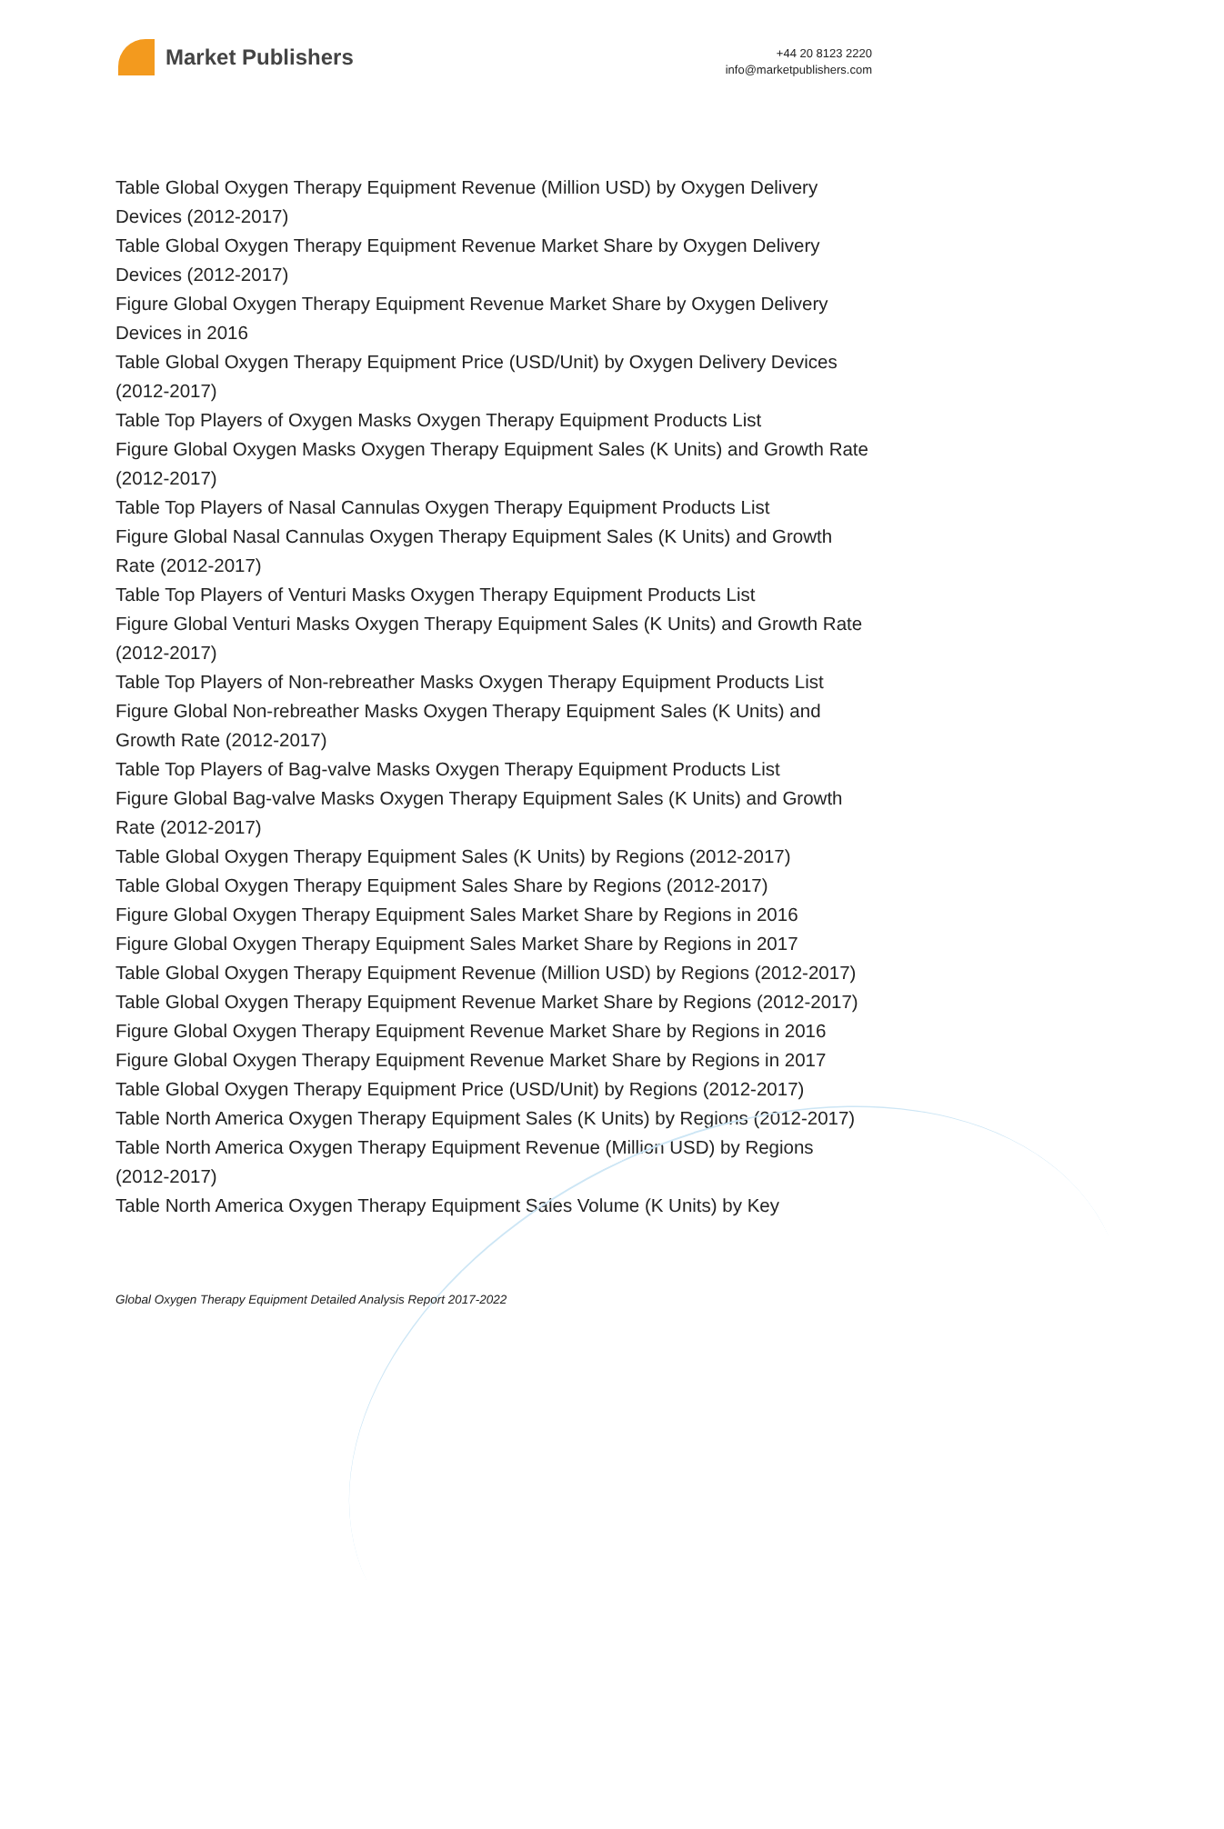Market Publishers
+44 20 8123 2220
info@marketpublishers.com
Table Global Oxygen Therapy Equipment Revenue (Million USD) by Oxygen Delivery Devices (2012-2017)
Table Global Oxygen Therapy Equipment Revenue Market Share by Oxygen Delivery Devices (2012-2017)
Figure Global Oxygen Therapy Equipment Revenue Market Share by Oxygen Delivery Devices in 2016
Table Global Oxygen Therapy Equipment Price (USD/Unit) by Oxygen Delivery Devices (2012-2017)
Table Top Players of Oxygen Masks Oxygen Therapy Equipment Products List
Figure Global Oxygen Masks Oxygen Therapy Equipment Sales (K Units) and Growth Rate (2012-2017)
Table Top Players of Nasal Cannulas Oxygen Therapy Equipment Products List
Figure Global Nasal Cannulas Oxygen Therapy Equipment Sales (K Units) and Growth Rate (2012-2017)
Table Top Players of Venturi Masks Oxygen Therapy Equipment Products List
Figure Global Venturi Masks Oxygen Therapy Equipment Sales (K Units) and Growth Rate (2012-2017)
Table Top Players of Non-rebreather Masks Oxygen Therapy Equipment Products List
Figure Global Non-rebreather Masks Oxygen Therapy Equipment Sales (K Units) and Growth Rate (2012-2017)
Table Top Players of Bag-valve Masks Oxygen Therapy Equipment Products List
Figure Global Bag-valve Masks Oxygen Therapy Equipment Sales (K Units) and Growth Rate (2012-2017)
Table Global Oxygen Therapy Equipment Sales (K Units) by Regions (2012-2017)
Table Global Oxygen Therapy Equipment Sales Share by Regions (2012-2017)
Figure Global Oxygen Therapy Equipment Sales Market Share by Regions in 2016
Figure Global Oxygen Therapy Equipment Sales Market Share by Regions in 2017
Table Global Oxygen Therapy Equipment Revenue (Million USD) by Regions (2012-2017)
Table Global Oxygen Therapy Equipment Revenue Market Share by Regions (2012-2017)
Figure Global Oxygen Therapy Equipment Revenue Market Share by Regions in 2016
Figure Global Oxygen Therapy Equipment Revenue Market Share by Regions in 2017
Table Global Oxygen Therapy Equipment Price (USD/Unit) by Regions (2012-2017)
Table North America Oxygen Therapy Equipment Sales (K Units) by Regions (2012-2017)
Table North America Oxygen Therapy Equipment Revenue (Million USD) by Regions (2012-2017)
Table North America Oxygen Therapy Equipment Sales Volume (K Units) by Key
Global Oxygen Therapy Equipment Detailed Analysis Report 2017-2022